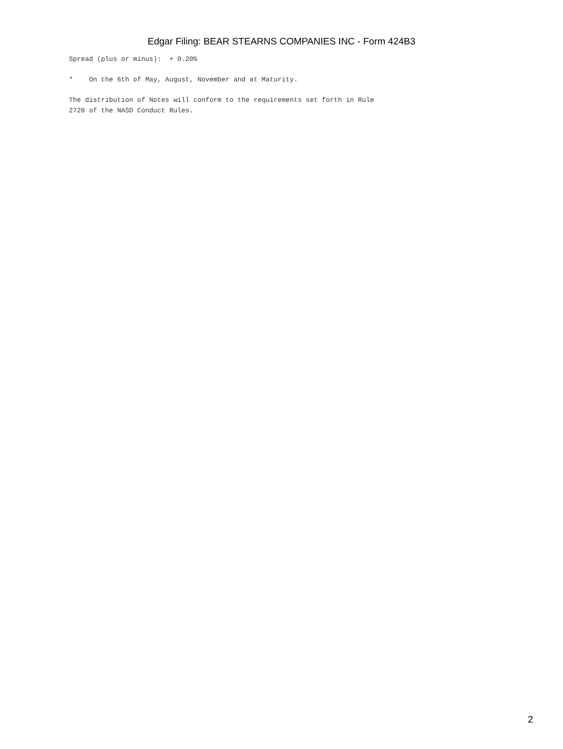Edgar Filing: BEAR STEARNS COMPANIES INC - Form 424B3
Spread (plus or minus):  + 0.20%
*    On the 6th of May, August, November and at Maturity.
The distribution of Notes will conform to the requirements set forth in Rule
2720 of the NASD Conduct Rules.
2